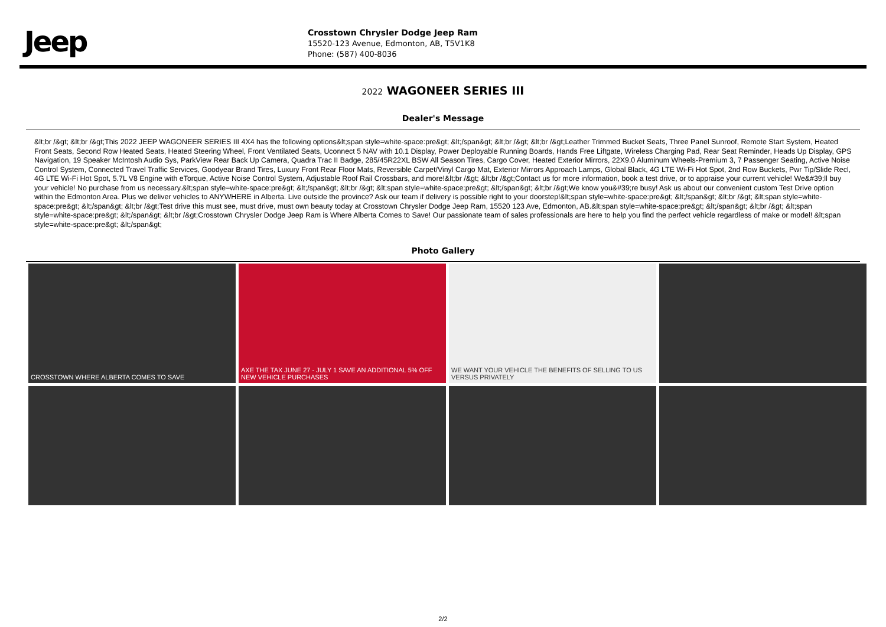Jeep
Crosstown Chrysler Dodge Jeep Ram
15520-123 Avenue, Edmonton, AB, T5V1K8
Phone: (587) 400-8036
2022 WAGONEER SERIES III
Dealer's Message
&lt;br /&gt; &lt;br /&gt;This 2022 JEEP WAGONEER SERIES III 4X4 has the following options&lt;span style=white-space:pre&gt; &lt;/span&gt; &lt;br /&gt; &lt;br /&gt;Leather Trimmed Bucket Seats, Three Panel Sunroof, Remote Start System, Heated Front Seats, Second Row Heated Seats, Heated Steering Wheel, Front Ventilated Seats, Uconnect 5 NAV with 10.1 Display, Power Deployable Running Boards, Hands Free Liftgate, Wireless Charging Pad, Rear Seat Reminder, Heads Up Display, GPS Navigation, 19 Speaker McIntosh Audio Sys, ParkView Rear Back Up Camera, Quadra Trac II Badge, 285/45R22XL BSW All Season Tires, Cargo Cover, Heated Exterior Mirrors, 22X9.0 Aluminum Wheels-Premium 3, 7 Passenger Seating, Active Noise Control System, Connected Travel Traffic Services, Goodyear Brand Tires, Luxury Front Rear Floor Mats, Reversible Carpet/Vinyl Cargo Mat, Exterior Mirrors Approach Lamps, Global Black, 4G LTE Wi-Fi Hot Spot, 2nd Row Buckets, Pwr Tip/Slide Recl, 4G LTE Wi-Fi Hot Spot, 5.7L V8 Engine with eTorque, Active Noise Control System, Adjustable Roof Rail Crossbars, and more!&lt;br /&gt; &lt;br /&gt;Contact us for more information, book a test drive, or to appraise your current vehicle! We&#39;ll buy your vehicle! No purchase from us necessary.&lt;span style=white-space:pre&gt; &lt;/span&gt; &lt;br /&gt; &lt;span style=white-space:pre&gt; &lt;/span&gt; &lt;br /&gt;We know you&#39;re busy! Ask us about our convenient custom Test Drive option within the Edmonton Area. Plus we deliver vehicles to ANYWHERE in Alberta. Live outside the province? Ask our team if delivery is possible right to your doorstep!&lt;span style=white-space:pre&gt; &lt;/span&gt; &lt;br /&gt; &lt;span style=white-space:pre&gt; &lt;/span&gt; &lt;br /&gt;Test drive this must see, must drive, must own beauty today at Crosstown Chrysler Dodge Jeep Ram, 15520 123 Ave, Edmonton, AB.&lt;span style=white-space:pre&gt; &lt;/span&gt; &lt;br /&gt; &lt;span style=white-space:pre&gt; &lt;/span&gt; &lt;br /&gt;Crosstown Chrysler Dodge Jeep Ram is Where Alberta Comes to Save! Our passionate team of sales professionals are here to help you find the perfect vehicle regardless of make or model! &lt;span style=white-space:pre&gt; &lt;/span&gt;
Photo Gallery
CROSSTOWN WHERE ALBERTA COMES TO SAVE
AXE THE TAX JUNE 27 - JULY 1 SAVE AN ADDITIONAL 5% OFF NEW VEHICLE PURCHASES
WE WANT YOUR VEHICLE THE BENEFITS OF SELLING TO US VERSUS PRIVATELY
2/2